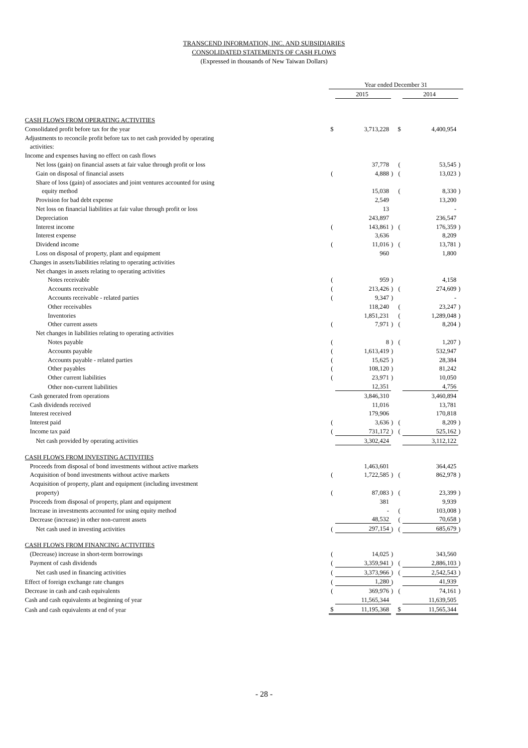TRANSCEND INFORMATION, INC. AND SUBSIDIARIES
CONSOLIDATED STATEMENTS OF CASH FLOWS
(Expressed in thousands of New Taiwan Dollars)
| | Year ended December 31 | | | | | |
| | | 2015 | | | 2014 | |
| CASH FLOWS FROM OPERATING ACTIVITIES | | | | | | |
| Consolidated profit before tax for the year | $ | 3,713,228 | | $ | 4,400,954 | |
| Adjustments to reconcile profit before tax to net cash provided by operating | | | | | | |
| activities: | | | | | | |
| Income and expenses having no effect on cash flows | | | | | | |
| Net loss (gain) on financial assets at fair value through profit or loss | | 37,778 | | ( | 53,545 | ) |
| Gain on disposal of financial assets | ( | 4,888 | ) | ( | 13,023 | ) |
| Share of loss (gain) of associates and joint ventures accounted for using | | | | | | |
| equity method | | 15,038 | | ( | 8,330 | ) |
| Provision for bad debt expense | | 2,549 | | | 13,200 | |
| Net loss on financial liabilities at fair value through profit or loss | | 13 | | | - | |
| Depreciation | | 243,897 | | | 236,547 | |
| Interest income | ( | 143,861 | ) | ( | 176,359 | ) |
| Interest expense | | 3,636 | | | 8,209 | |
| Dividend income | ( | 11,016 | ) | ( | 13,781 | ) |
| Loss on disposal of property, plant and equipment | | 960 | | | 1,800 | |
| Changes in assets/liabilities relating to operating activities | | | | | | |
| Net changes in assets relating to operating activities | | | | | | |
| Notes receivable | ( | 959 | ) | | 4,158 | |
| Accounts receivable | ( | 213,426 | ) | ( | 274,609 | ) |
| Accounts receivable - related parties | ( | 9,347 | ) | | - | |
| Other receivables | | 118,240 | | ( | 23,247 | ) |
| Inventories | | 1,851,231 | | ( | 1,289,048 | ) |
| Other current assets | ( | 7,971 | ) | ( | 8,204 | ) |
| Net changes in liabilities relating to operating activities | | | | | | |
| Notes payable | ( | 8 | ) | ( | 1,207 | ) |
| Accounts payable | ( | 1,613,419 | ) | | 532,947 | |
| Accounts payable - related parties | ( | 15,625 | ) | | 28,384 | |
| Other payables | ( | 108,120 | ) | | 81,242 | |
| Other current liabilities | ( | 23,971 | ) | | 10,050 | |
| Other non-current liabilities | | 12,351 | | | 4,756 | |
| Cash generated from operations | | 3,846,310 | | | 3,460,894 | |
| Cash dividends received | | 11,016 | | | 13,781 | |
| Interest received | | 179,906 | | | 170,818 | |
| Interest paid | ( | 3,636 | ) | ( | 8,209 | ) |
| Income tax paid | ( | 731,172 | ) | ( | 525,162 | ) |
| Net cash provided by operating activities | | 3,302,424 | | | 3,112,122 | |
| CASH FLOWS FROM INVESTING ACTIVITIES | | | | | | |
| Proceeds from disposal of bond investments without active markets | | 1,463,601 | | | 364,425 | |
| Acquisition of bond investments without active markets | ( | 1,722,585 | ) | ( | 862,978 | ) |
| Acquisition of property, plant and equipment (including investment | | | | | | |
| property) | ( | 87,083 | ) | ( | 23,399 | ) |
| Proceeds from disposal of property, plant and equipment | | 381 | | | 9,939 | |
| Increase in investments accounted for using equity method | | - | | ( | 103,008 | ) |
| Decrease (increase) in other non-current assets | | 48,532 | | ( | 70,658 | ) |
| Net cash used in investing activities | ( | 297,154 | ) | ( | 685,679 | ) |
| CASH FLOWS FROM FINANCING ACTIVITIES | | | | | | |
| (Decrease) increase in short-term borrowings | ( | 14,025 | ) | | 343,560 | |
| Payment of cash dividends | ( | 3,359,941 | ) | ( | 2,886,103 | ) |
| Net cash used in financing activities | ( | 3,373,966 | ) | ( | 2,542,543 | ) |
| Effect of foreign exchange rate changes | ( | 1,280 | ) | | 41,939 | |
| Decrease in cash and cash equivalents | ( | 369,976 | ) | ( | 74,161 | ) |
| Cash and cash equivalents at beginning of year | | 11,565,344 | | | 11,639,505 | |
| Cash and cash equivalents at end of year | $ | 11,195,368 | | $ | 11,565,344 | |
- 28 -